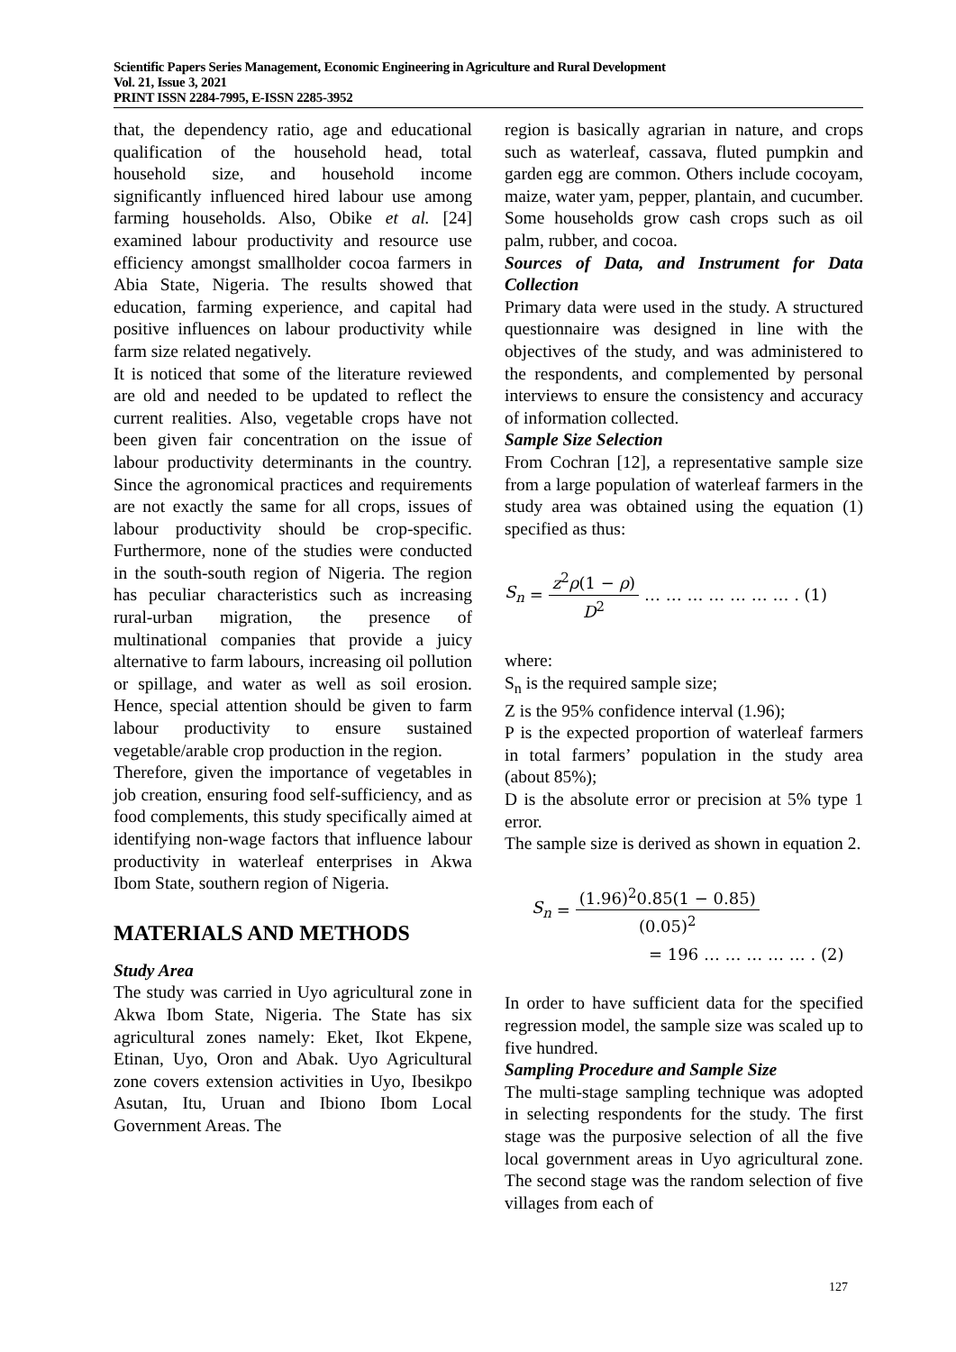Scientific Papers Series Management, Economic Engineering in Agriculture and Rural Development
Vol. 21, Issue 3, 2021
PRINT ISSN 2284-7995, E-ISSN 2285-3952
that, the dependency ratio, age and educational qualification of the household head, total household size, and household income significantly influenced hired labour use among farming households. Also, Obike et al. [24] examined labour productivity and resource use efficiency amongst smallholder cocoa farmers in Abia State, Nigeria. The results showed that education, farming experience, and capital had positive influences on labour productivity while farm size related negatively.
It is noticed that some of the literature reviewed are old and needed to be updated to reflect the current realities. Also, vegetable crops have not been given fair concentration on the issue of labour productivity determinants in the country. Since the agronomical practices and requirements are not exactly the same for all crops, issues of labour productivity should be crop-specific. Furthermore, none of the studies were conducted in the south-south region of Nigeria. The region has peculiar characteristics such as increasing rural-urban migration, the presence of multinational companies that provide a juicy alternative to farm labours, increasing oil pollution or spillage, and water as well as soil erosion. Hence, special attention should be given to farm labour productivity to ensure sustained vegetable/arable crop production in the region.
Therefore, given the importance of vegetables in job creation, ensuring food self-sufficiency, and as food complements, this study specifically aimed at identifying non-wage factors that influence labour productivity in waterleaf enterprises in Akwa Ibom State, southern region of Nigeria.
MATERIALS AND METHODS
Study Area
The study was carried in Uyo agricultural zone in Akwa Ibom State, Nigeria. The State has six agricultural zones namely: Eket, Ikot Ekpene, Etinan, Uyo, Oron and Abak. Uyo Agricultural zone covers extension activities in Uyo, Ibesikpo Asutan, Itu, Uruan and Ibiono Ibom Local Government Areas. The
region is basically agrarian in nature, and crops such as waterleaf, cassava, fluted pumpkin and garden egg are common. Others include cocoyam, maize, water yam, pepper, plantain, and cucumber. Some households grow cash crops such as oil palm, rubber, and cocoa.
Sources of Data, and Instrument for Data Collection
Primary data were used in the study. A structured questionnaire was designed in line with the objectives of the study, and was administered to the respondents, and complemented by personal interviews to ensure the consistency and accuracy of information collected.
Sample Size Selection
From Cochran [12], a representative sample size from a large population of waterleaf farmers in the study area was obtained using the equation (1) specified as thus:
S<sub>n</sub> = z<sup>2</sup>ρ(1 − ρ) D<sup>2</sup> … … … … … … … . (1)
where:
S<sub>n</sub> is the required sample size;
Z is the 95% confidence interval (1.96);
P is the expected proportion of waterleaf farmers in total farmers’ population in the study area (about 85%);
D is the absolute error or precision at 5% type 1 error.
The sample size is derived as shown in equation 2.
S<sub>n</sub> = (1.96)<sup>2</sup>0.85(1 − 0.85) (0.05)<sup>2</sup>
= 196 … … … … … . (2)
In order to have sufficient data for the specified regression model, the sample size was scaled up to five hundred.
Sampling Procedure and Sample Size
The multi-stage sampling technique was adopted in selecting respondents for the study. The first stage was the purposive selection of all the five local government areas in Uyo agricultural zone. The second stage was the random selection of five villages from each of
127